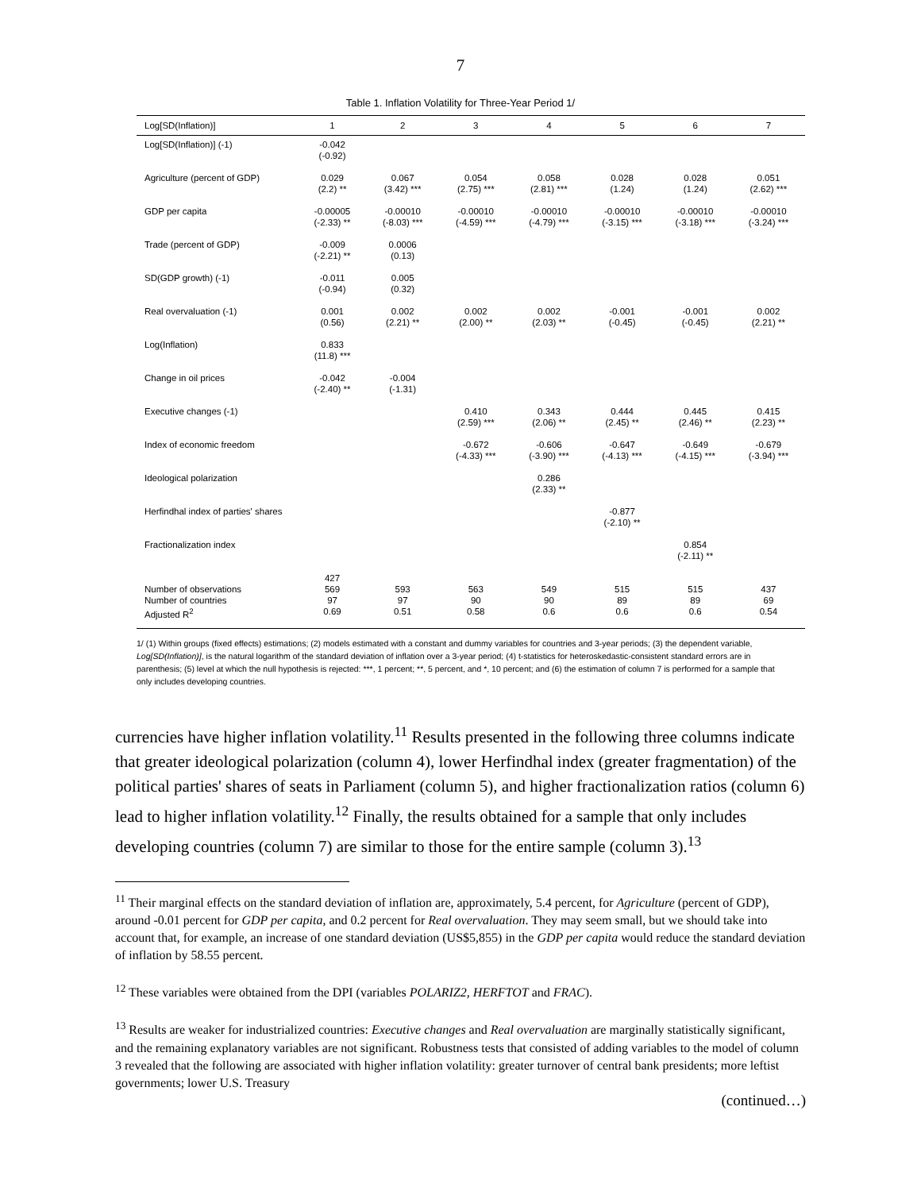7
Table 1. Inflation Volatility for Three-Year Period 1/
| Log[SD(Inflation)] | 1 | 2 | 3 | 4 | 5 | 6 | 7 |
| --- | --- | --- | --- | --- | --- | --- | --- |
| Log[SD(Inflation)] (-1) | -0.042 (-0.92) | | | | | | |
| Agriculture (percent of GDP) | 0.029 (2.2) ** | 0.067 (3.42) *** | 0.054 (2.75) *** | 0.058 (2.81) *** | 0.028 (1.24) | 0.028 (1.24) | 0.051 (2.62) *** |
| GDP per capita | -0.00005 (-2.33) ** | -0.00010 (-8.03) *** | -0.00010 (-4.59) *** | -0.00010 (-4.79) *** | -0.00010 (-3.15) *** | -0.00010 (-3.18) *** | -0.00010 (-3.24) *** |
| Trade (percent of GDP) | -0.009 (-2.21) ** | 0.0006 (0.13) | | | | | |
| SD(GDP growth) (-1) | -0.011 (-0.94) | 0.005 (0.32) | | | | | |
| Real overvaluation (-1) | 0.001 (0.56) | 0.002 (2.21) ** | 0.002 (2.00) ** | 0.002 (2.03) ** | -0.001 (-0.45) | -0.001 (-0.45) | 0.002 (2.21) ** |
| Log(Inflation) | 0.833 (11.8) *** | | | | | | |
| Change in oil prices | -0.042 (-2.40) ** | -0.004 (-1.31) | | | | | |
| Executive changes (-1) | | | 0.410 (2.59) *** | 0.343 (2.06) ** | 0.444 (2.45) ** | 0.445 (2.46) ** | 0.415 (2.23) ** |
| Index of economic freedom | | | -0.672 (-4.33) *** | -0.606 (-3.90) *** | -0.647 (-4.13) *** | -0.649 (-4.15) *** | -0.679 (-3.94) *** |
| Ideological polarization | | | | 0.286 (2.33) ** | | | |
| Herfindhal index of parties' shares | | | | | -0.877 (-2.10) ** | | |
| Fractionalization index | | | | | | 0.854 (-2.11) ** | |
| Number of observations Number of countries Adjusted R<sup>2</sup> | 427 569 97 0.69 | 593 97 0.51 | 563 90 0.58 | 549 90 0.6 | 515 89 0.6 | 515 89 0.6 | 437 69 0.54 |
1/ (1) Within groups (fixed effects) estimations; (2) models estimated with a constant and dummy variables for countries and 3-year periods; (3) the dependent variable, Log[SD(Inflation)], is the natural logarithm of the standard deviation of inflation over a 3-year period; (4) t-statistics for heteroskedastic-consistent standard errors are in parenthesis; (5) level at which the null hypothesis is rejected: ***, 1 percent; **, 5 percent, and *, 10 percent; and (6) the estimation of column 7 is performed for a sample that only includes developing countries.
currencies have higher inflation volatility.<sup>11</sup> Results presented in the following three columns indicate that greater ideological polarization (column 4), lower Herfindhal index (greater fragmentation) of the political parties' shares of seats in Parliament (column 5), and higher fractionalization ratios (column 6) lead to higher inflation volatility.<sup>12</sup> Finally, the results obtained for a sample that only includes developing countries (column 7) are similar to those for the entire sample (column 3).<sup>13</sup>
<sup>11</sup> Their marginal effects on the standard deviation of inflation are, approximately, 5.4 percent, for Agriculture (percent of GDP), around -0.01 percent for GDP per capita, and 0.2 percent for Real overvaluation. They may seem small, but we should take into account that, for example, an increase of one standard deviation (US$5,855) in the GDP per capita would reduce the standard deviation of inflation by 58.55 percent.
<sup>12</sup> These variables were obtained from the DPI (variables POLARIZ2, HERFTOT and FRAC).
<sup>13</sup> Results are weaker for industrialized countries: Executive changes and Real overvaluation are marginally statistically significant, and the remaining explanatory variables are not significant. Robustness tests that consisted of adding variables to the model of column 3 revealed that the following are associated with higher inflation volatility: greater turnover of central bank presidents; more leftist governments; lower U.S. Treasury
(continued…)